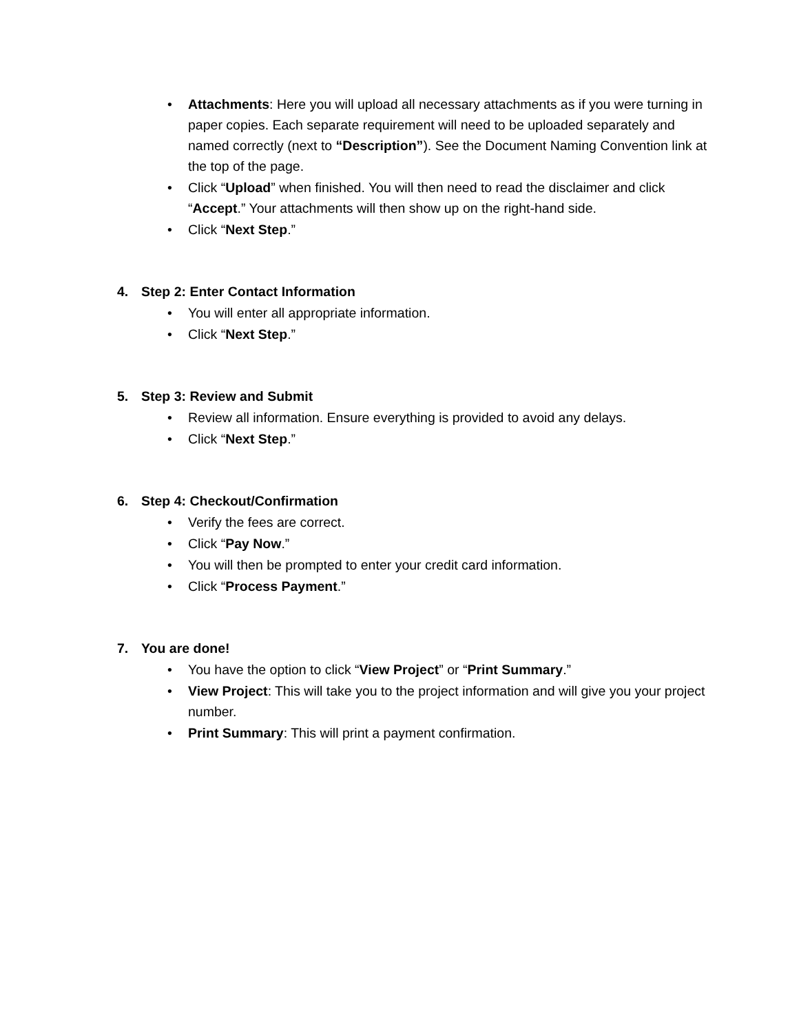• Attachments: Here you will upload all necessary attachments as if you were turning in paper copies. Each separate requirement will need to be uploaded separately and named correctly (next to “Description”). See the Document Naming Convention link at the top of the page.
• Click “Upload” when finished. You will then need to read the disclaimer and click “Accept.” Your attachments will then show up on the right-hand side.
• Click “Next Step.”
4. Step 2: Enter Contact Information
• You will enter all appropriate information.
• Click “Next Step.”
5. Step 3: Review and Submit
• Review all information. Ensure everything is provided to avoid any delays.
• Click “Next Step.”
6. Step 4: Checkout/Confirmation
• Verify the fees are correct.
• Click “Pay Now.”
• You will then be prompted to enter your credit card information.
• Click “Process Payment.”
7. You are done!
• You have the option to click “View Project” or “Print Summary.”
• View Project: This will take you to the project information and will give you your project number.
• Print Summary: This will print a payment confirmation.